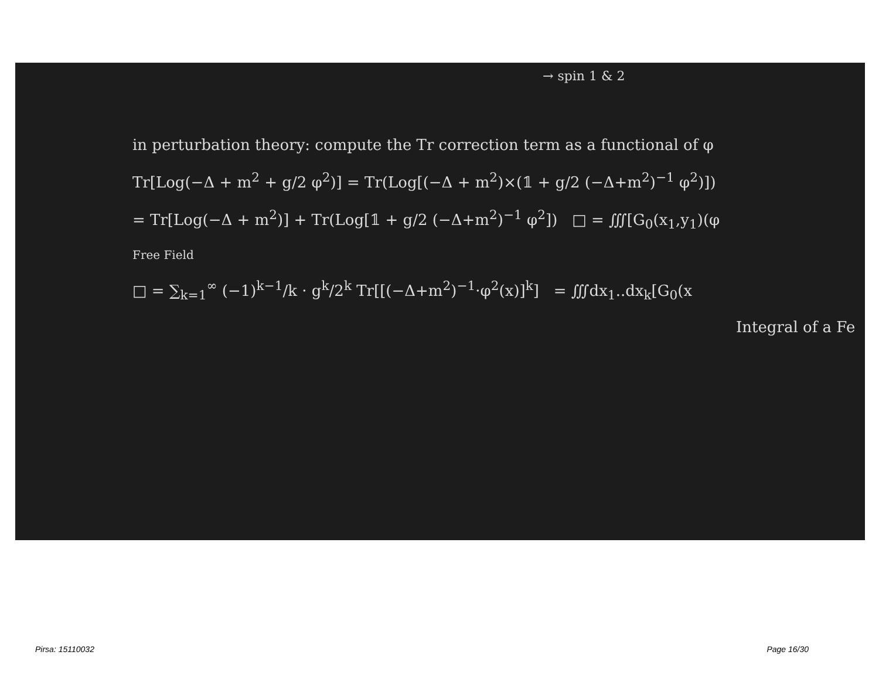→ spin 1 & 2
in perturbation theory: compute the Tr correction term as a functional of φ
Tr[Log(−Δ + m<sup>2</sup> + g/2 φ<sup>2</sup>)] = Tr(Log[(−Δ + m<sup>2</sup>)×(𝟙 + g/2 (−Δ+m<sup>2</sup>)<sup>−1</sup> φ<sup>2</sup>)])
= Tr[Log(−Δ + m<sup>2</sup>)] + Tr(Log[𝟙 + g/2 (−Δ+m<sup>2</sup>)<sup>−1</sup> φ<sup>2</sup>]) □ = ∭[G<sub>0</sub>(x<sub>1</sub>,y<sub>1</sub>)(φ
Free Field
□ = ∑<sub>k=1</sub><sup>∞</sup> (−1)<sup>k−1</sup>/k · g<sup>k</sup>/2<sup>k</sup> Tr[[(−Δ+m<sup>2</sup>)<sup>−1</sup>·φ<sup>2</sup>(x)]<sup>k</sup>] = ∭dx<sub>1</sub>..dx<sub>k</sub>[G<sub>0</sub>(x
Integral of a Fe
Pirsa: 15110032 Page 16/30